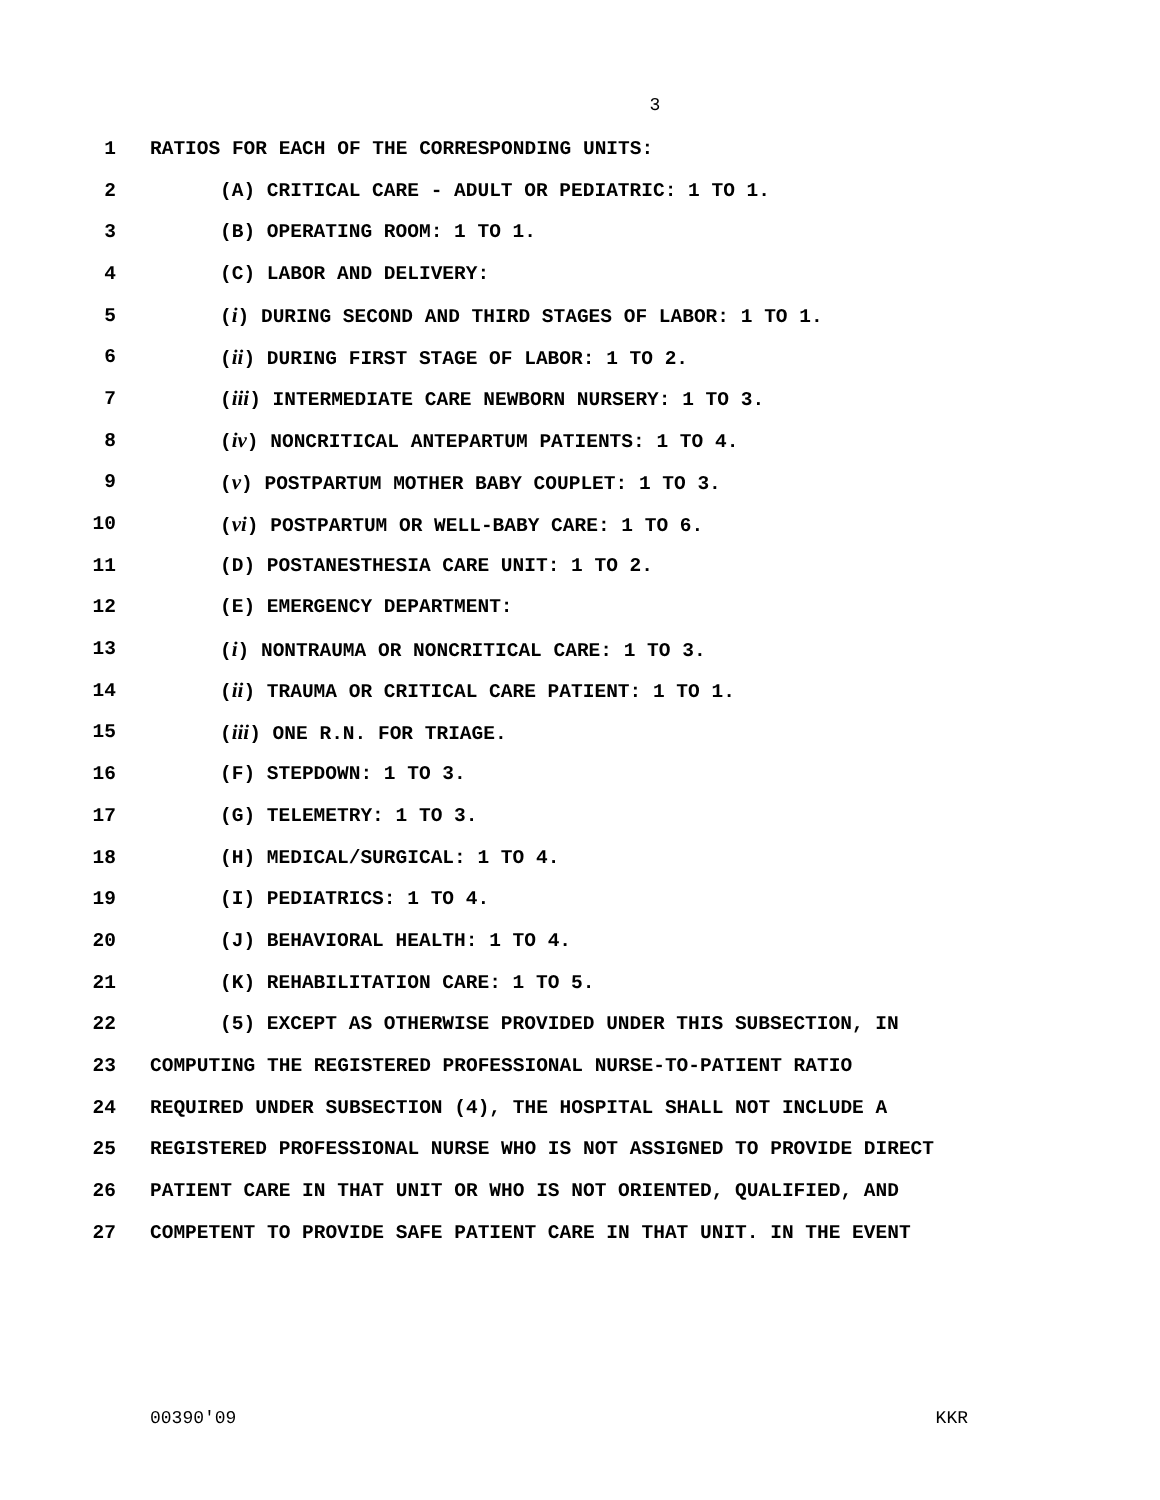3
1 RATIOS FOR EACH OF THE CORRESPONDING UNITS:
2 (A) CRITICAL CARE - ADULT OR PEDIATRIC: 1 TO 1.
3 (B) OPERATING ROOM: 1 TO 1.
4 (C) LABOR AND DELIVERY:
5 (i) DURING SECOND AND THIRD STAGES OF LABOR: 1 TO 1.
6 (ii) DURING FIRST STAGE OF LABOR: 1 TO 2.
7 (iii) INTERMEDIATE CARE NEWBORN NURSERY: 1 TO 3.
8 (iv) NONCRITICAL ANTEPARTUM PATIENTS: 1 TO 4.
9 (v) POSTPARTUM MOTHER BABY COUPLET: 1 TO 3.
10 (vi) POSTPARTUM OR WELL-BABY CARE: 1 TO 6.
11 (D) POSTANESTHESIA CARE UNIT: 1 TO 2.
12 (E) EMERGENCY DEPARTMENT:
13 (i) NONTRAUMA OR NONCRITICAL CARE: 1 TO 3.
14 (ii) TRAUMA OR CRITICAL CARE PATIENT: 1 TO 1.
15 (iii) ONE R.N. FOR TRIAGE.
16 (F) STEPDOWN: 1 TO 3.
17 (G) TELEMETRY: 1 TO 3.
18 (H) MEDICAL/SURGICAL: 1 TO 4.
19 (I) PEDIATRICS: 1 TO 4.
20 (J) BEHAVIORAL HEALTH: 1 TO 4.
21 (K) REHABILITATION CARE: 1 TO 5.
22 (5) EXCEPT AS OTHERWISE PROVIDED UNDER THIS SUBSECTION, IN
23 COMPUTING THE REGISTERED PROFESSIONAL NURSE-TO-PATIENT RATIO
24 REQUIRED UNDER SUBSECTION (4), THE HOSPITAL SHALL NOT INCLUDE A
25 REGISTERED PROFESSIONAL NURSE WHO IS NOT ASSIGNED TO PROVIDE DIRECT
26 PATIENT CARE IN THAT UNIT OR WHO IS NOT ORIENTED, QUALIFIED, AND
27 COMPETENT TO PROVIDE SAFE PATIENT CARE IN THAT UNIT. IN THE EVENT
00390'09 KKR